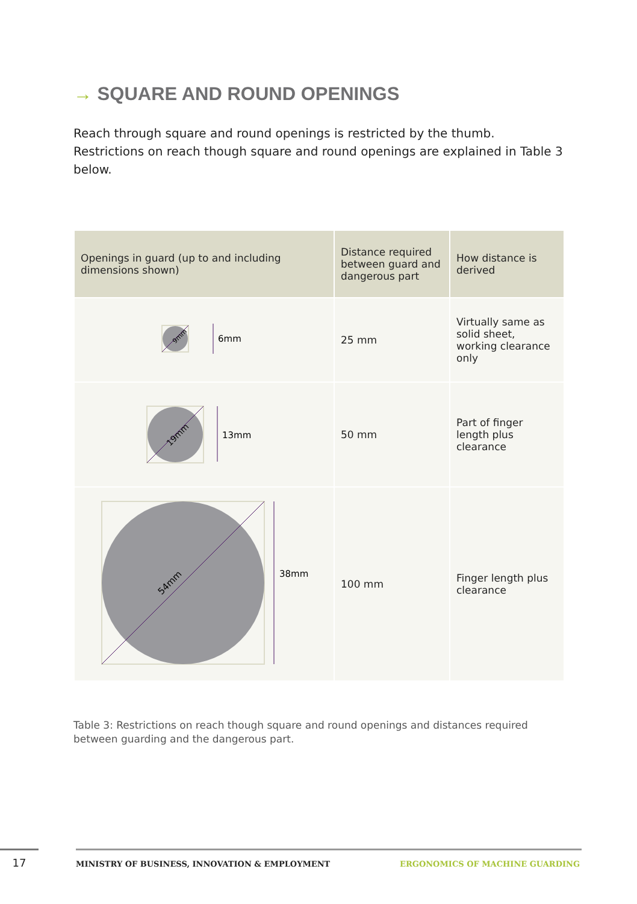→ SQUARE AND ROUND OPENINGS
Reach through square and round openings is restricted by the thumb. Restrictions on reach though square and round openings are explained in Table 3 below.
| Openings in guard (up to and including dimensions shown) | Distance required between guard and dangerous part | How distance is derived |
| --- | --- | --- |
| 9mm 6mm | 25 mm | Virtually same as solid sheet, working clearance only |
| 19mm 13mm | 50 mm | Part of finger length plus clearance |
| 54mm 38mm | 100 mm | Finger length plus clearance |
Table 3: Restrictions on reach though square and round openings and distances required between guarding and the dangerous part.
17
MINISTRY OF BUSINESS, INNOVATION & EMPLOYMENT
ERGONOMICS OF MACHINE GUARDING